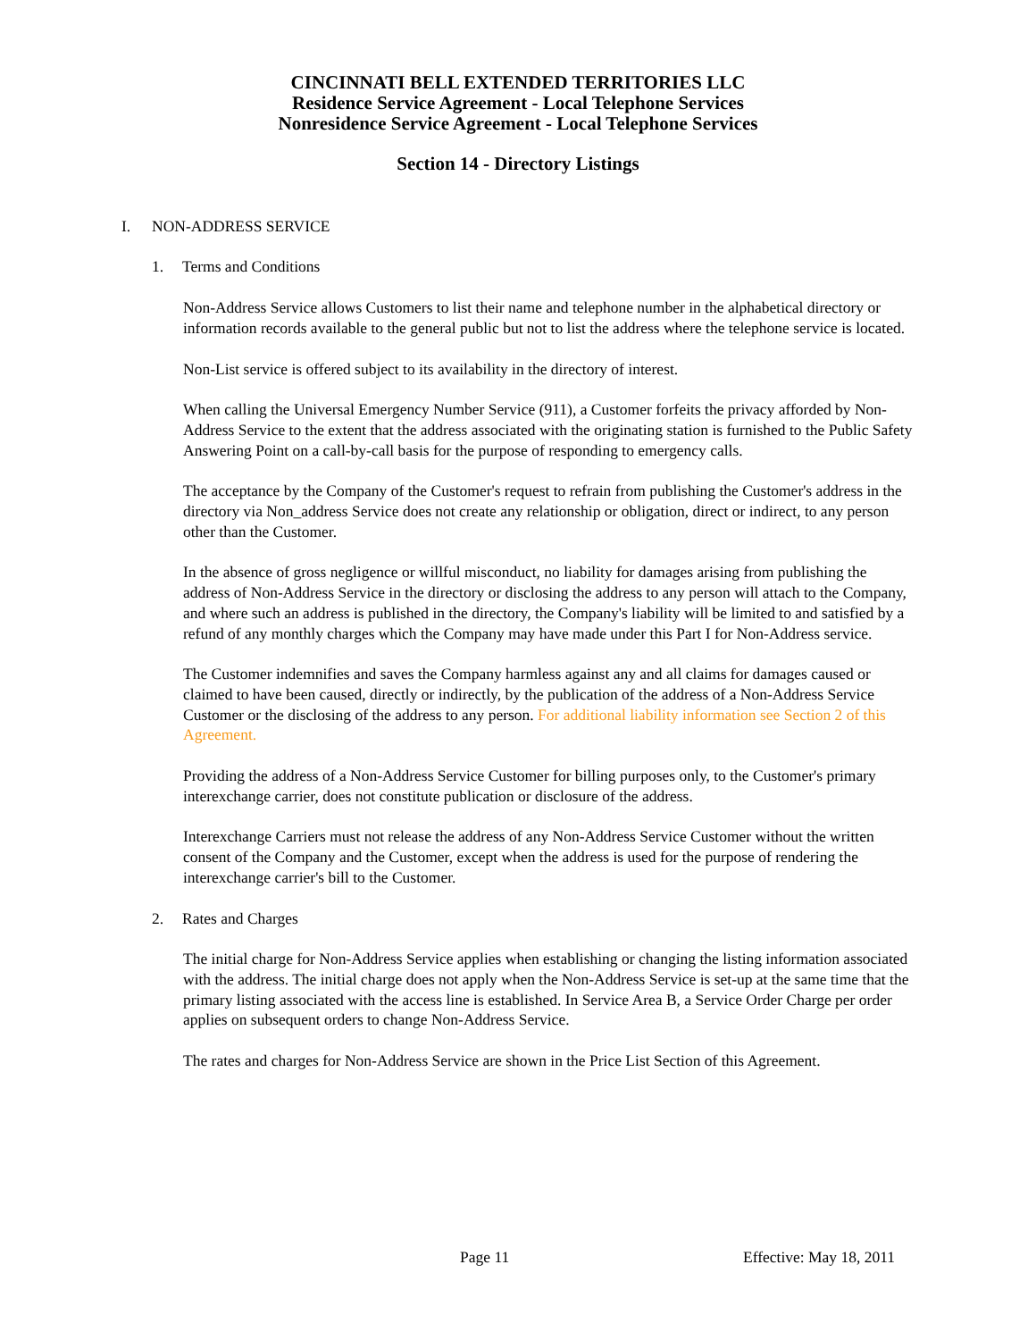CINCINNATI BELL EXTENDED TERRITORIES LLC
Residence Service Agreement - Local Telephone Services
Nonresidence Service Agreement - Local Telephone Services
Section 14 - Directory Listings
I. NON-ADDRESS SERVICE
1. Terms and Conditions
Non-Address Service allows Customers to list their name and telephone number in the alphabetical directory or information records available to the general public but not to list the address where the telephone service is located.
Non-List service is offered subject to its availability in the directory of interest.
When calling the Universal Emergency Number Service (911), a Customer forfeits the privacy afforded by Non-Address Service to the extent that the address associated with the originating station is furnished to the Public Safety Answering Point on a call-by-call basis for the purpose of responding to emergency calls.
The acceptance by the Company of the Customer's request to refrain from publishing the Customer's address in the directory via Non_address Service does not create any relationship or obligation, direct or indirect, to any person other than the Customer.
In the absence of gross negligence or willful misconduct, no liability for damages arising from publishing the address of Non-Address Service in the directory or disclosing the address to any person will attach to the Company, and where such an address is published in the directory, the Company's liability will be limited to and satisfied by a refund of any monthly charges which the Company may have made under this Part I for Non-Address service.
The Customer indemnifies and saves the Company harmless against any and all claims for damages caused or claimed to have been caused, directly or indirectly, by the publication of the address of a Non-Address Service Customer or the disclosing of the address to any person. For additional liability information see Section 2 of this Agreement.
Providing the address of a Non-Address Service Customer for billing purposes only, to the Customer's primary interexchange carrier, does not constitute publication or disclosure of the address.
Interexchange Carriers must not release the address of any Non-Address Service Customer without the written consent of the Company and the Customer, except when the address is used for the purpose of rendering the interexchange carrier's bill to the Customer.
2. Rates and Charges
The initial charge for Non-Address Service applies when establishing or changing the listing information associated with the address. The initial charge does not apply when the Non-Address Service is set-up at the same time that the primary listing associated with the access line is established. In Service Area B, a Service Order Charge per order applies on subsequent orders to change Non-Address Service.
The rates and charges for Non-Address Service are shown in the Price List Section of this Agreement.
Page 11 Effective: May 18, 2011